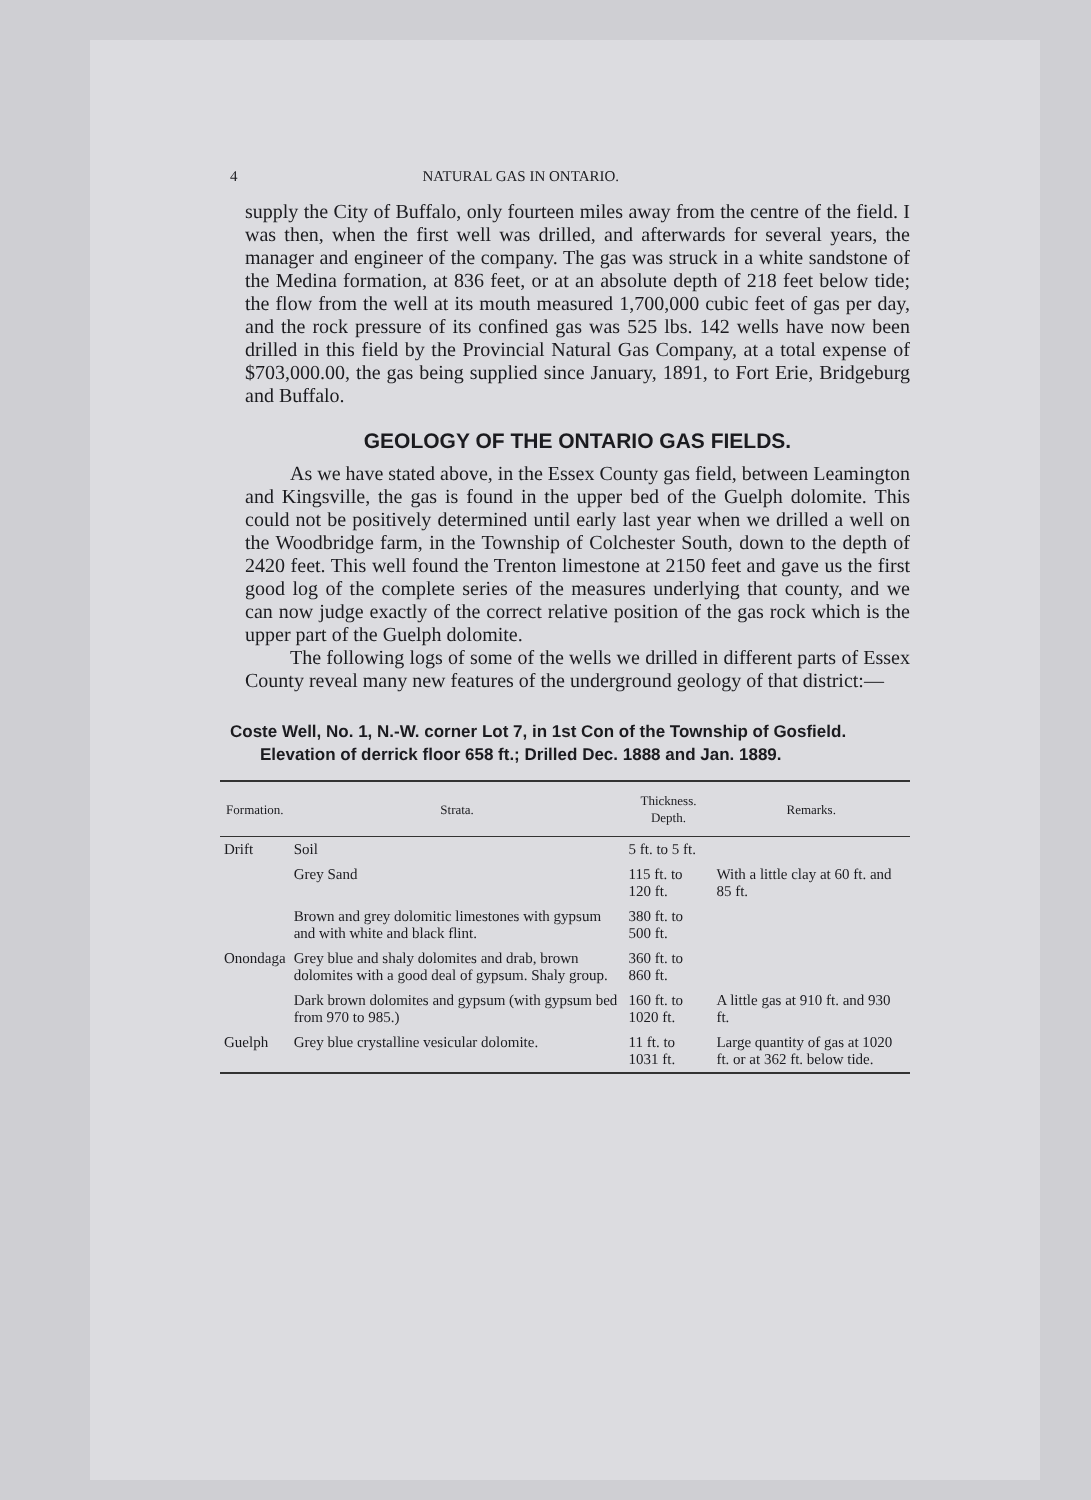4 NATURAL GAS IN ONTARIO.
supply the City of Buffalo, only fourteen miles away from the centre of the field. I was then, when the first well was drilled, and afterwards for several years, the manager and engineer of the company. The gas was struck in a white sandstone of the Medina formation, at 836 feet, or at an absolute depth of 218 feet below tide; the flow from the well at its mouth measured 1,700,000 cubic feet of gas per day, and the rock pressure of its confined gas was 525 lbs. 142 wells have now been drilled in this field by the Provincial Natural Gas Company, at a total expense of $703,000.00, the gas being supplied since January, 1891, to Fort Erie, Bridgeburg and Buffalo.
GEOLOGY OF THE ONTARIO GAS FIELDS.
As we have stated above, in the Essex County gas field, between Leamington and Kingsville, the gas is found in the upper bed of the Guelph dolomite. This could not be positively determined until early last year when we drilled a well on the Woodbridge farm, in the Township of Colchester South, down to the depth of 2420 feet. This well found the Trenton limestone at 2150 feet and gave us the first good log of the complete series of the measures underlying that county, and we can now judge exactly of the correct relative position of the gas rock which is the upper part of the Guelph dolomite.
The following logs of some of the wells we drilled in different parts of Essex County reveal many new features of the underground geology of that district:—
Coste Well, No. 1, N.-W. corner Lot 7, in 1st Con of the Township of Gosfield. Elevation of derrick floor 658 ft.; Drilled Dec. 1888 and Jan. 1889.
| Formation. | Strata. | Thickness. Depth. | Remarks. |
| --- | --- | --- | --- |
| Drift | Soil | 5 ft. to 5 ft. | |
| | Grey Sand | 115 ft. to 120 ft. | With a little clay at 60 ft. and 85 ft. |
| | Brown and grey dolomitic limestones with gypsum and with white and black flint. | 380 ft. to 500 ft. | |
| Onondaga | Grey blue and shaly dolomites and drab, brown dolomites with a good deal of gypsum. Shaly group. | 360 ft. to 860 ft. | |
| | Dark brown dolomites and gypsum (with gypsum bed from 970 to 985.) | 160 ft. to 1020 ft. | A little gas at 910 ft. and 930 ft. |
| Guelph | Grey blue crystalline vesicular dolomite. | 11 ft. to 1031 ft. | Large quantity of gas at 1020 ft. or at 362 ft. below tide. |